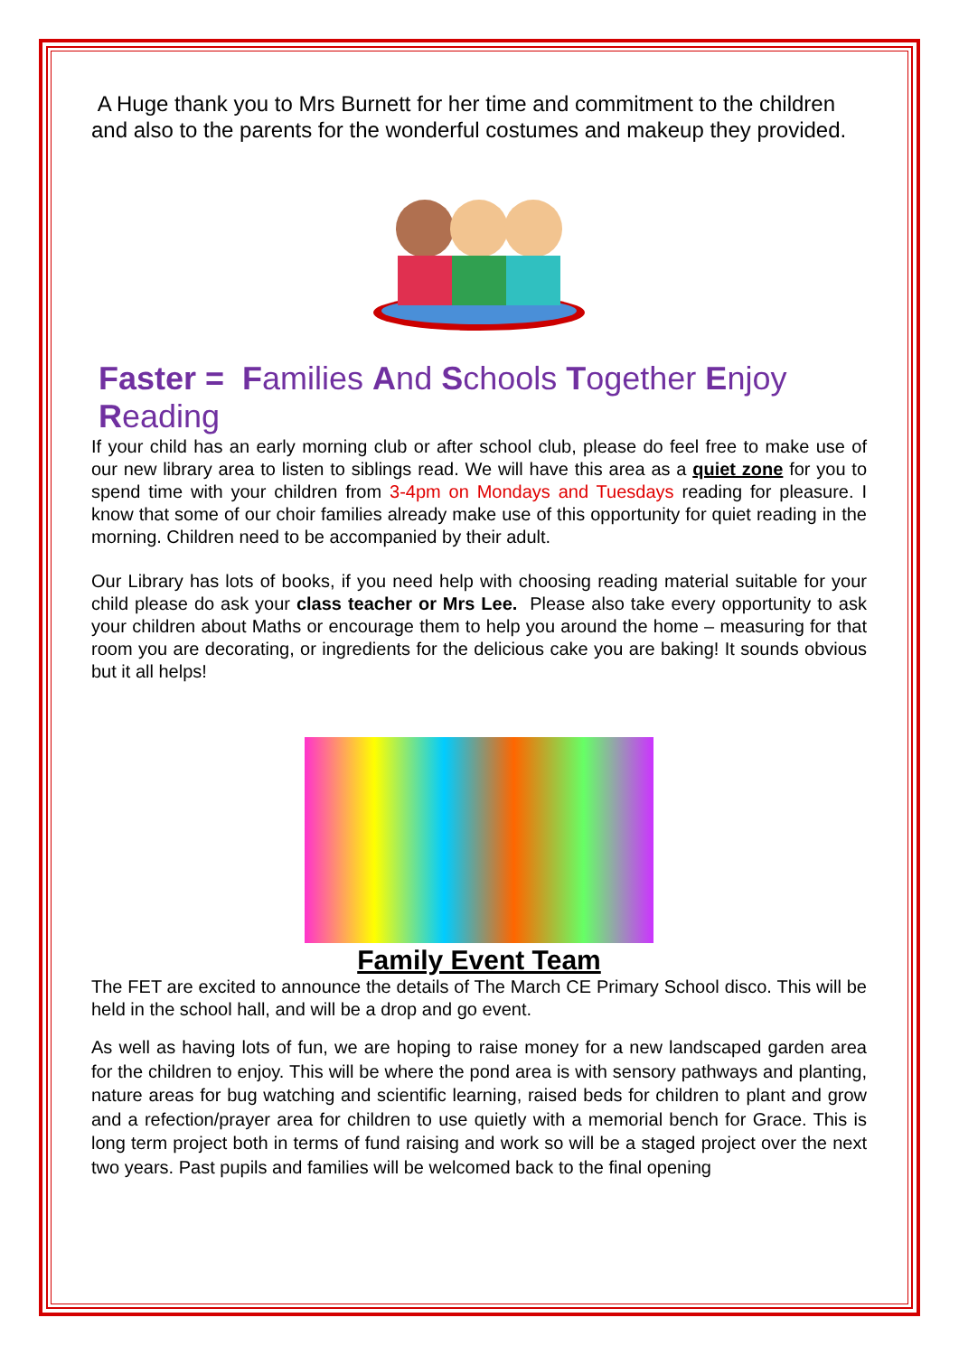A Huge thank you to Mrs Burnett for her time and commitment to the children and also to the parents for the wonderful costumes and makeup they provided.
Faster = Families And Schools Together Enjoy Reading
If your child has an early morning club or after school club, please do feel free to make use of our new library area to listen to siblings read. We will have this area as a quiet zone for you to spend time with your children from 3-4pm on Mondays and Tuesdays reading for pleasure. I know that some of our choir families already make use of this opportunity for quiet reading in the morning. Children need to be accompanied by their adult.
Our Library has lots of books, if you need help with choosing reading material suitable for your child please do ask your class teacher or Mrs Lee. Please also take every opportunity to ask your children about Maths or encourage them to help you around the home – measuring for that room you are decorating, or ingredients for the delicious cake you are baking! It sounds obvious but it all helps!
Family Event Team
The FET are excited to announce the details of The March CE Primary School disco. This will be held in the school hall, and will be a drop and go event.
As well as having lots of fun, we are hoping to raise money for a new landscaped garden area for the children to enjoy. This will be where the pond area is with sensory pathways and planting, nature areas for bug watching and scientific learning, raised beds for children to plant and grow and a refection/prayer area for children to use quietly with a memorial bench for Grace. This is long term project both in terms of fund raising and work so will be a staged project over the next two years. Past pupils and families will be welcomed back to the final opening